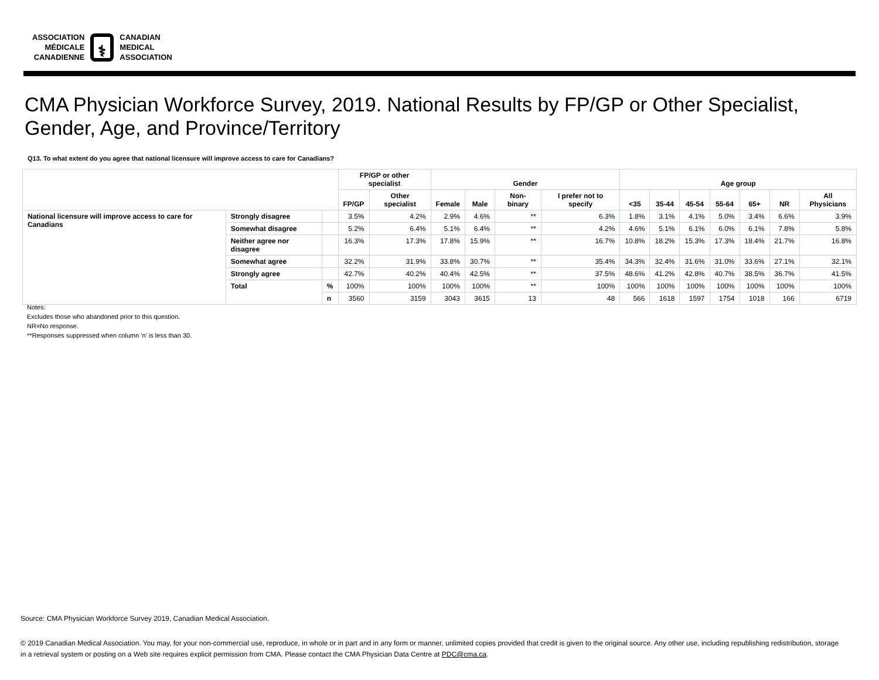ASSOCIATION
MÉDICALE
CANADIENNE
⚕
CANADIAN
MEDICAL
ASSOCIATION
CMA Physician Workforce Survey, 2019. National Results by FP/GP or Other Specialist,
Gender, Age, and Province/Territory
Q13. To what extent do you agree that national licensure will improve access to care for Canadians?
| | | | FP/GP or other specialist | | Gender | | | | Age group | | | | | | |
| --- | --- | --- | --- | --- | --- | --- | --- | --- | --- | --- | --- | --- | --- | --- | --- |
| | | | FP/GP | Other specialist | Female | Male | Non-binary | I prefer not to specify | <35 | 35-44 | 45-54 | 55-64 | 65+ | NR | All Physicians |
| National licensure will improve access to care for Canadians | Strongly disagree | | 3.5% | 4.2% | 2.9% | 4.6% | ** | 6.3% | 1.8% | 3.1% | 4.1% | 5.0% | 3.4% | 6.6% | 3.9% |
| | Somewhat disagree | | 5.2% | 6.4% | 5.1% | 6.4% | ** | 4.2% | 4.6% | 5.1% | 6.1% | 6.0% | 6.1% | 7.8% | 5.8% |
| | Neither agree nor disagree | | 16.3% | 17.3% | 17.8% | 15.9% | ** | 16.7% | 10.8% | 18.2% | 15.3% | 17.3% | 18.4% | 21.7% | 16.8% |
| | Somewhat agree | | 32.2% | 31.9% | 33.8% | 30.7% | ** | 35.4% | 34.3% | 32.4% | 31.6% | 31.0% | 33.6% | 27.1% | 32.1% |
| | Strongly agree | | 42.7% | 40.2% | 40.4% | 42.5% | ** | 37.5% | 48.6% | 41.2% | 42.8% | 40.7% | 38.5% | 36.7% | 41.5% |
| | Total | % | 100% | 100% | 100% | 100% | ** | 100% | 100% | 100% | 100% | 100% | 100% | 100% | 100% |
| | | n | 3560 | 3159 | 3043 | 3615 | 13 | 48 | 566 | 1618 | 1597 | 1754 | 1018 | 166 | 6719 |
Notes:
Excludes those who abandoned prior to this question.
NR=No response.
**Responses suppressed when column 'n' is less than 30.
Source: CMA Physician Workforce Survey 2019, Canadian Medical Association.
© 2019 Canadian Medical Association. You may, for your non-commercial use, reproduce, in whole or in part and in any form or manner, unlimited copies provided that credit is given to the original source. Any other use, including republishing redistribution, storage in a retrieval system or posting on a Web site requires explicit permission from CMA. Please contact the CMA Physician Data Centre at PDC@cma.ca.